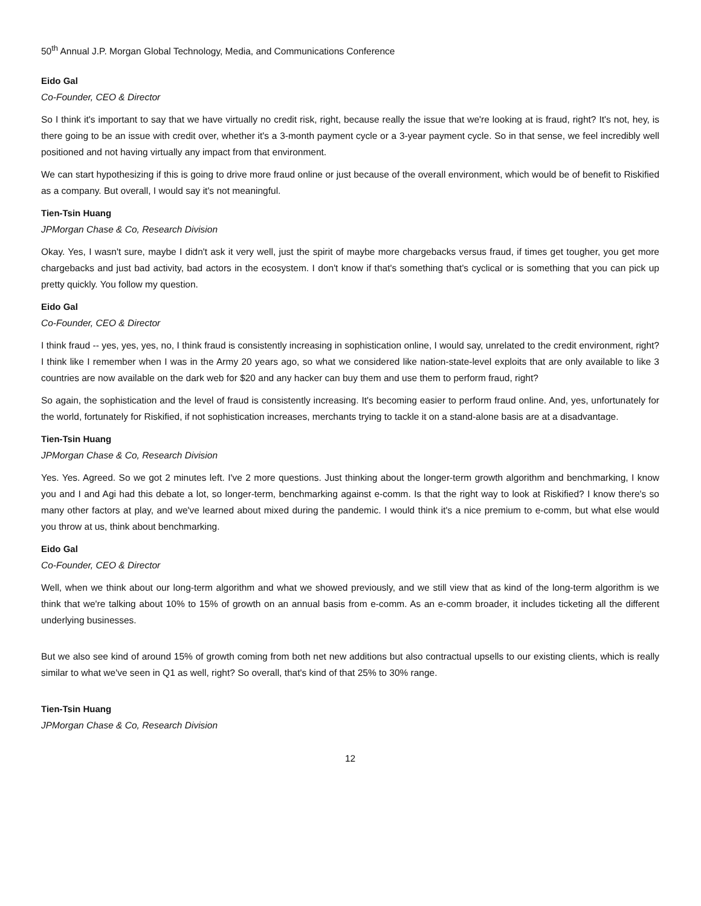50<sup>th</sup> Annual J.P. Morgan Global Technology, Media, and Communications Conference
Eido Gal
Co-Founder, CEO & Director
So I think it's important to say that we have virtually no credit risk, right, because really the issue that we're looking at is fraud, right? It's not, hey, is there going to be an issue with credit over, whether it's a 3-month payment cycle or a 3-year payment cycle. So in that sense, we feel incredibly well positioned and not having virtually any impact from that environment.
We can start hypothesizing if this is going to drive more fraud online or just because of the overall environment, which would be of benefit to Riskified as a company. But overall, I would say it's not meaningful.
Tien-Tsin Huang
JPMorgan Chase & Co, Research Division
Okay. Yes, I wasn't sure, maybe I didn't ask it very well, just the spirit of maybe more chargebacks versus fraud, if times get tougher, you get more chargebacks and just bad activity, bad actors in the ecosystem. I don't know if that's something that's cyclical or is something that you can pick up pretty quickly. You follow my question.
Eido Gal
Co-Founder, CEO & Director
I think fraud -- yes, yes, yes, no, I think fraud is consistently increasing in sophistication online, I would say, unrelated to the credit environment, right? I think like I remember when I was in the Army 20 years ago, so what we considered like nation-state-level exploits that are only available to like 3 countries are now available on the dark web for $20 and any hacker can buy them and use them to perform fraud, right?
So again, the sophistication and the level of fraud is consistently increasing. It's becoming easier to perform fraud online. And, yes, unfortunately for the world, fortunately for Riskified, if not sophistication increases, merchants trying to tackle it on a stand-alone basis are at a disadvantage.
Tien-Tsin Huang
JPMorgan Chase & Co, Research Division
Yes. Yes. Agreed. So we got 2 minutes left. I've 2 more questions. Just thinking about the longer-term growth algorithm and benchmarking, I know you and I and Agi had this debate a lot, so longer-term, benchmarking against e-comm. Is that the right way to look at Riskified? I know there's so many other factors at play, and we've learned about mixed during the pandemic. I would think it's a nice premium to e-comm, but what else would you throw at us, think about benchmarking.
Eido Gal
Co-Founder, CEO & Director
Well, when we think about our long-term algorithm and what we showed previously, and we still view that as kind of the long-term algorithm is we think that we're talking about 10% to 15% of growth on an annual basis from e-comm. As an e-comm broader, it includes ticketing all the different underlying businesses.
But we also see kind of around 15% of growth coming from both net new additions but also contractual upsells to our existing clients, which is really similar to what we've seen in Q1 as well, right? So overall, that's kind of that 25% to 30% range.
Tien-Tsin Huang
JPMorgan Chase & Co, Research Division
12